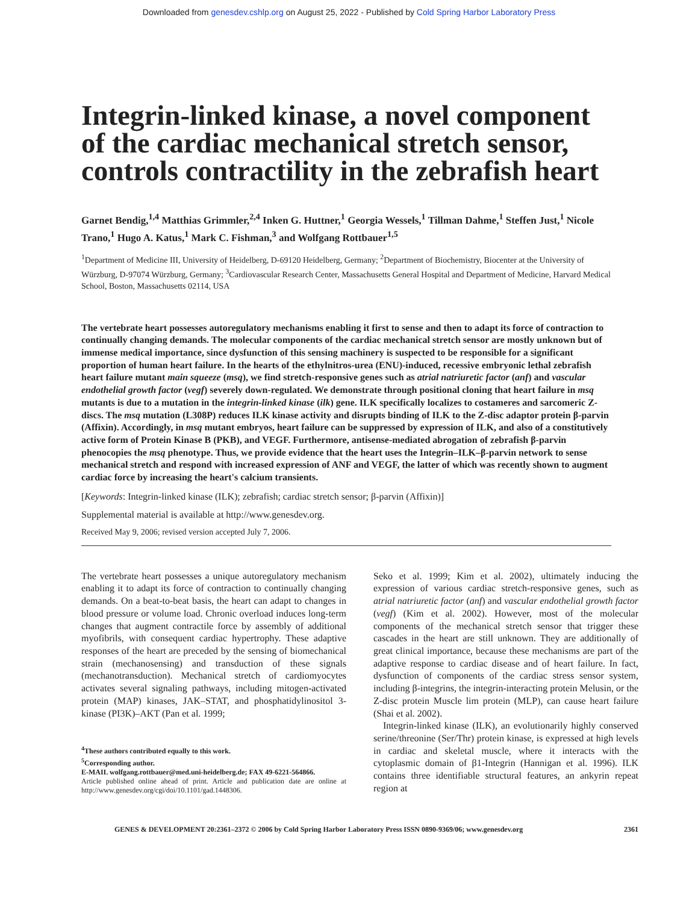Downloaded from genesdev.cshlp.org on August 25, 2022 - Published by Cold Spring Harbor Laboratory Press
Integrin-linked kinase, a novel component of the cardiac mechanical stretch sensor, controls contractility in the zebrafish heart
Garnet Bendig,<sup>1,4</sup> Matthias Grimmler,<sup>2,4</sup> Inken G. Huttner,<sup>1</sup> Georgia Wessels,<sup>1</sup> Tillman Dahme,<sup>1</sup> Steffen Just,<sup>1</sup> Nicole Trano,<sup>1</sup> Hugo A. Katus,<sup>1</sup> Mark C. Fishman,<sup>3</sup> and Wolfgang Rottbauer<sup>1,5</sup>
<sup>1</sup> Department of Medicine III, University of Heidelberg, D-69120 Heidelberg, Germany; <sup>2</sup>Department of Biochemistry, Biocenter at the University of Würzburg, D-97074 Würzburg, Germany; <sup>3</sup>Cardiovascular Research Center, Massachusetts General Hospital and Department of Medicine, Harvard Medical School, Boston, Massachusetts 02114, USA
The vertebrate heart possesses autoregulatory mechanisms enabling it first to sense and then to adapt its force of contraction to continually changing demands. The molecular components of the cardiac mechanical stretch sensor are mostly unknown but of immense medical importance, since dysfunction of this sensing machinery is suspected to be responsible for a significant proportion of human heart failure. In the hearts of the ethylnitros-urea (ENU)-induced, recessive embryonic lethal zebrafish heart failure mutant main squeeze (msq), we find stretch-responsive genes such as atrial natriuretic factor (anf) and vascular endothelial growth factor (vegf) severely down-regulated. We demonstrate through positional cloning that heart failure in msq mutants is due to a mutation in the integrin-linked kinase (ilk) gene. ILK specifically localizes to costameres and sarcomeric Z-discs. The msq mutation (L308P) reduces ILK kinase activity and disrupts binding of ILK to the Z-disc adaptor protein β-parvin (Affixin). Accordingly, in msq mutant embryos, heart failure can be suppressed by expression of ILK, and also of a constitutively active form of Protein Kinase B (PKB), and VEGF. Furthermore, antisense-mediated abrogation of zebrafish β-parvin phenocopies the msq phenotype. Thus, we provide evidence that the heart uses the Integrin–ILK–β-parvin network to sense mechanical stretch and respond with increased expression of ANF and VEGF, the latter of which was recently shown to augment cardiac force by increasing the heart's calcium transients.
[Keywords: Integrin-linked kinase (ILK); zebrafish; cardiac stretch sensor; β-parvin (Affixin)]
Supplemental material is available at http://www.genesdev.org.
Received May 9, 2006; revised version accepted July 7, 2006.
The vertebrate heart possesses a unique autoregulatory mechanism enabling it to adapt its force of contraction to continually changing demands. On a beat-to-beat basis, the heart can adapt to changes in blood pressure or volume load. Chronic overload induces long-term changes that augment contractile force by assembly of additional myofibrils, with consequent cardiac hypertrophy. These adaptive responses of the heart are preceded by the sensing of biomechanical strain (mechanosensing) and transduction of these signals (mechanotransduction). Mechanical stretch of cardiomyocytes activates several signaling pathways, including mitogen-activated protein (MAP) kinases, JAK–STAT, and phosphatidylinositol 3-kinase (PI3K)–AKT (Pan et al. 1999;
<sup>4</sup> These authors contributed equally to this work.
<sup>5</sup> Corresponding author.
E-MAIL wolfgang.rottbauer@med.uni-heidelberg.de; FAX 49-6221-564866.
Article published online ahead of print. Article and publication date are online at http://www.genesdev.org/cgi/doi/10.1101/gad.1448306.
Seko et al. 1999; Kim et al. 2002), ultimately inducing the expression of various cardiac stretch-responsive genes, such as atrial natriuretic factor (anf) and vascular endothelial growth factor (vegf) (Kim et al. 2002). However, most of the molecular components of the mechanical stretch sensor that trigger these cascades in the heart are still unknown. They are additionally of great clinical importance, because these mechanisms are part of the adaptive response to cardiac disease and of heart failure. In fact, dysfunction of components of the cardiac stress sensor system, including β-integrins, the integrin-interacting protein Melusin, or the Z-disc protein Muscle lim protein (MLP), can cause heart failure (Shai et al. 2002).
Integrin-linked kinase (ILK), an evolutionarily highly conserved serine/threonine (Ser/Thr) protein kinase, is expressed at high levels in cardiac and skeletal muscle, where it interacts with the cytoplasmic domain of β1-Integrin (Hannigan et al. 1996). ILK contains three identifiable structural features, an ankyrin repeat region at
GENES & DEVELOPMENT 20:2361–2372 © 2006 by Cold Spring Harbor Laboratory Press ISSN 0890-9369/06; www.genesdev.org 2361